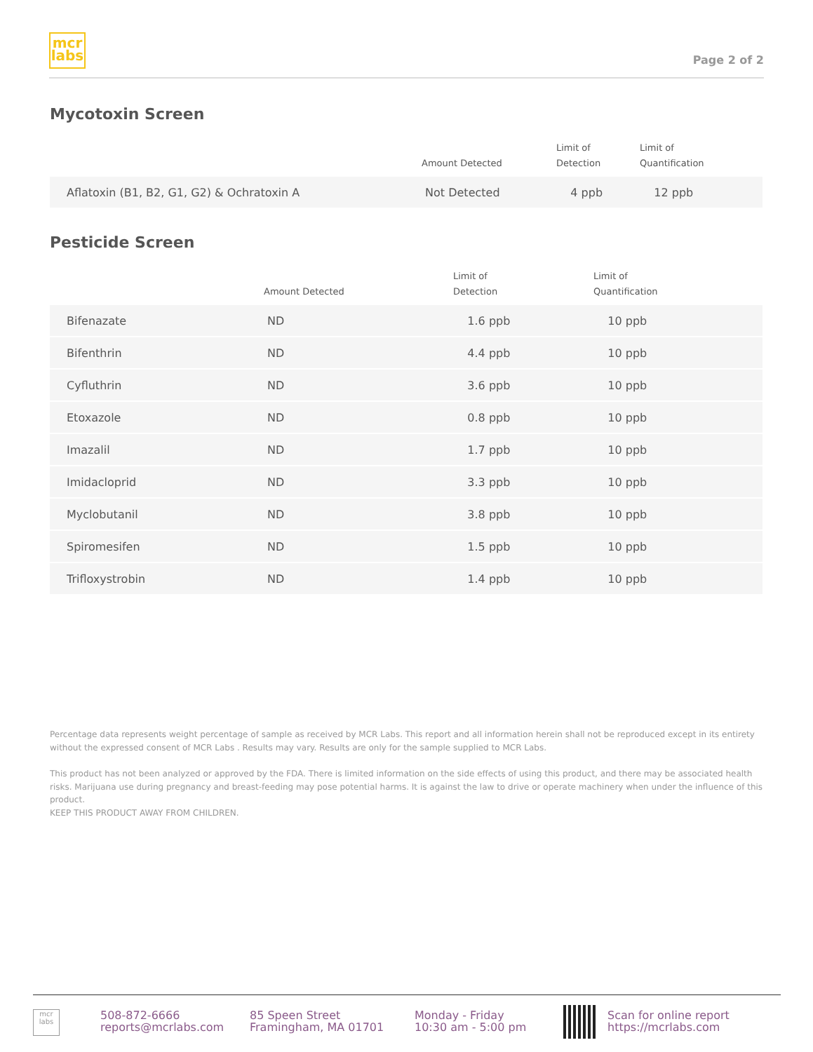mcr
labs
Page 2 of 2
Mycotoxin Screen
| | Amount Detected | Limit of Detection | Limit of Quantification |
| --- | --- | --- | --- |
| Aflatoxin (B1, B2, G1, G2) & Ochratoxin A | Not Detected | 4 ppb | 12 ppb |
Pesticide Screen
| | Amount Detected | Limit of Detection | Limit of Quantification |
| --- | --- | --- | --- |
| Bifenazate | ND | 1.6 ppb | 10 ppb |
| Bifenthrin | ND | 4.4 ppb | 10 ppb |
| Cyfluthrin | ND | 3.6 ppb | 10 ppb |
| Etoxazole | ND | 0.8 ppb | 10 ppb |
| Imazalil | ND | 1.7 ppb | 10 ppb |
| Imidacloprid | ND | 3.3 ppb | 10 ppb |
| Myclobutanil | ND | 3.8 ppb | 10 ppb |
| Spiromesifen | ND | 1.5 ppb | 10 ppb |
| Trifloxystrobin | ND | 1.4 ppb | 10 ppb |
Percentage data represents weight percentage of sample as received by MCR Labs. This report and all information herein shall not be reproduced except in its entirety without the expressed consent of MCR Labs . Results may vary. Results are only for the sample supplied to MCR Labs.
This product has not been analyzed or approved by the FDA. There is limited information on the side effects of using this product, and there may be associated health risks. Marijuana use during pregnancy and breast-feeding may pose potential harms. It is against the law to drive or operate machinery when under the influence of this product.
KEEP THIS PRODUCT AWAY FROM CHILDREN.
mcr labs
508-872-6666
reports@mcrlabs.com
85 Speen Street
Framingham, MA 01701
Monday - Friday
10:30 am - 5:00 pm
Scan for online report
https://mcrlabs.com